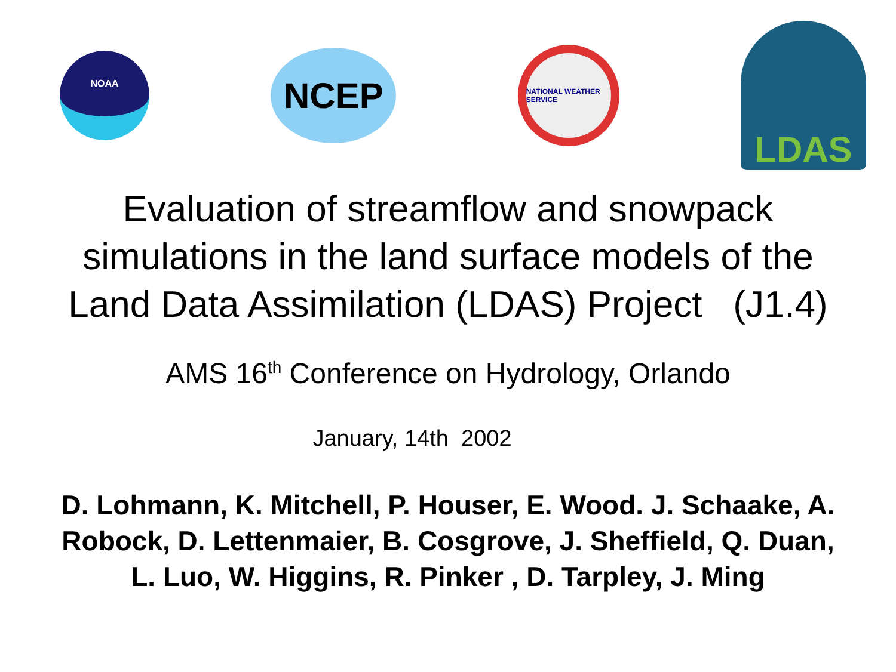NOAA
NCEP
NATIONAL WEATHER SERVICE
LDAS
Evaluation of streamflow and snowpack
simulations in the land surface models of the
Land Data Assimilation (LDAS) Project (J1.4)
AMS 16<sup>th</sup> Conference on Hydrology, Orlando
January, 14th 2002
D. Lohmann, K. Mitchell, P. Houser, E. Wood. J. Schaake, A.
Robock, D. Lettenmaier, B. Cosgrove, J. Sheffield, Q. Duan,
L. Luo, W. Higgins, R. Pinker , D. Tarpley, J. Ming